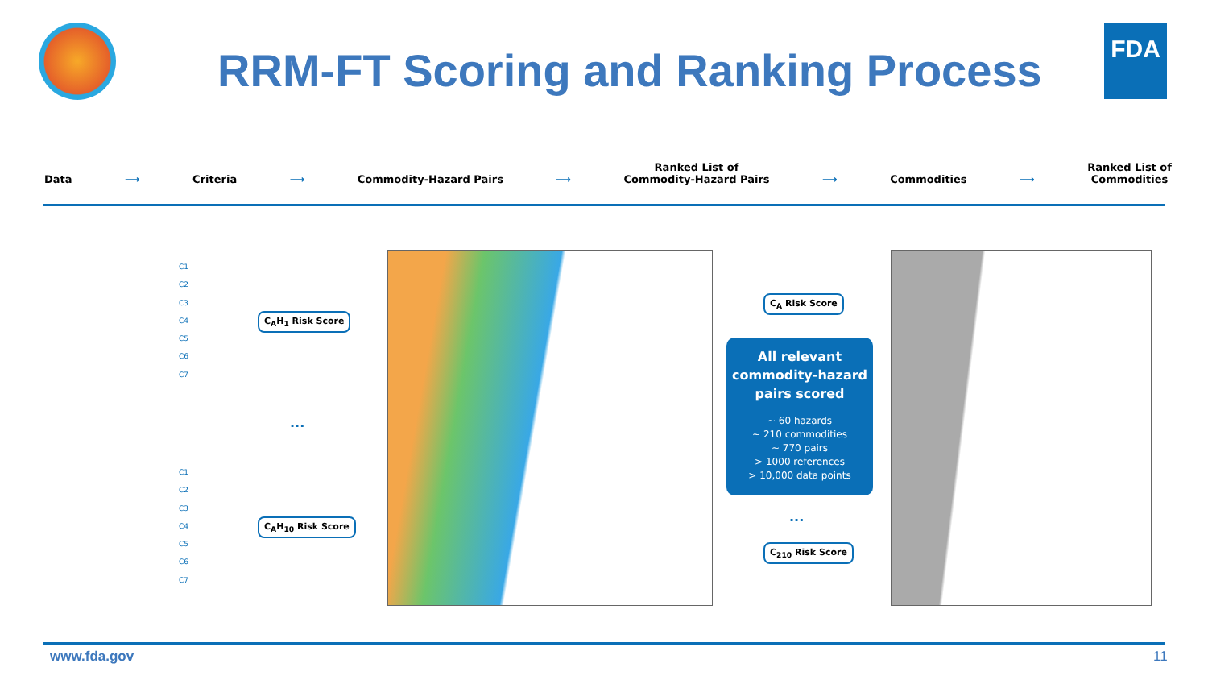RRM-FT Scoring and Ranking Process
FDA
Data
⟶
Criteria
⟶
Commodity-Hazard Pairs
⟶
Ranked List of
Commodity-Hazard Pairs
⟶
Commodities
⟶
Ranked List of
Commodities
C1
C2
C3
C4
C5
C6
C7
C<sub>A</sub>H<sub>1</sub> Risk Score
...
C1
C2
C3
C4
C5
C6
C7
C<sub>A</sub>H<sub>10</sub> Risk Score
C<sub>A</sub> Risk Score
All relevant commodity-hazard pairs scored
~ 60 hazards
~ 210 commodities
~ 770 pairs
> 1000 references
> 10,000 data points
...
C<sub>210</sub> Risk Score
www.fda.gov 11